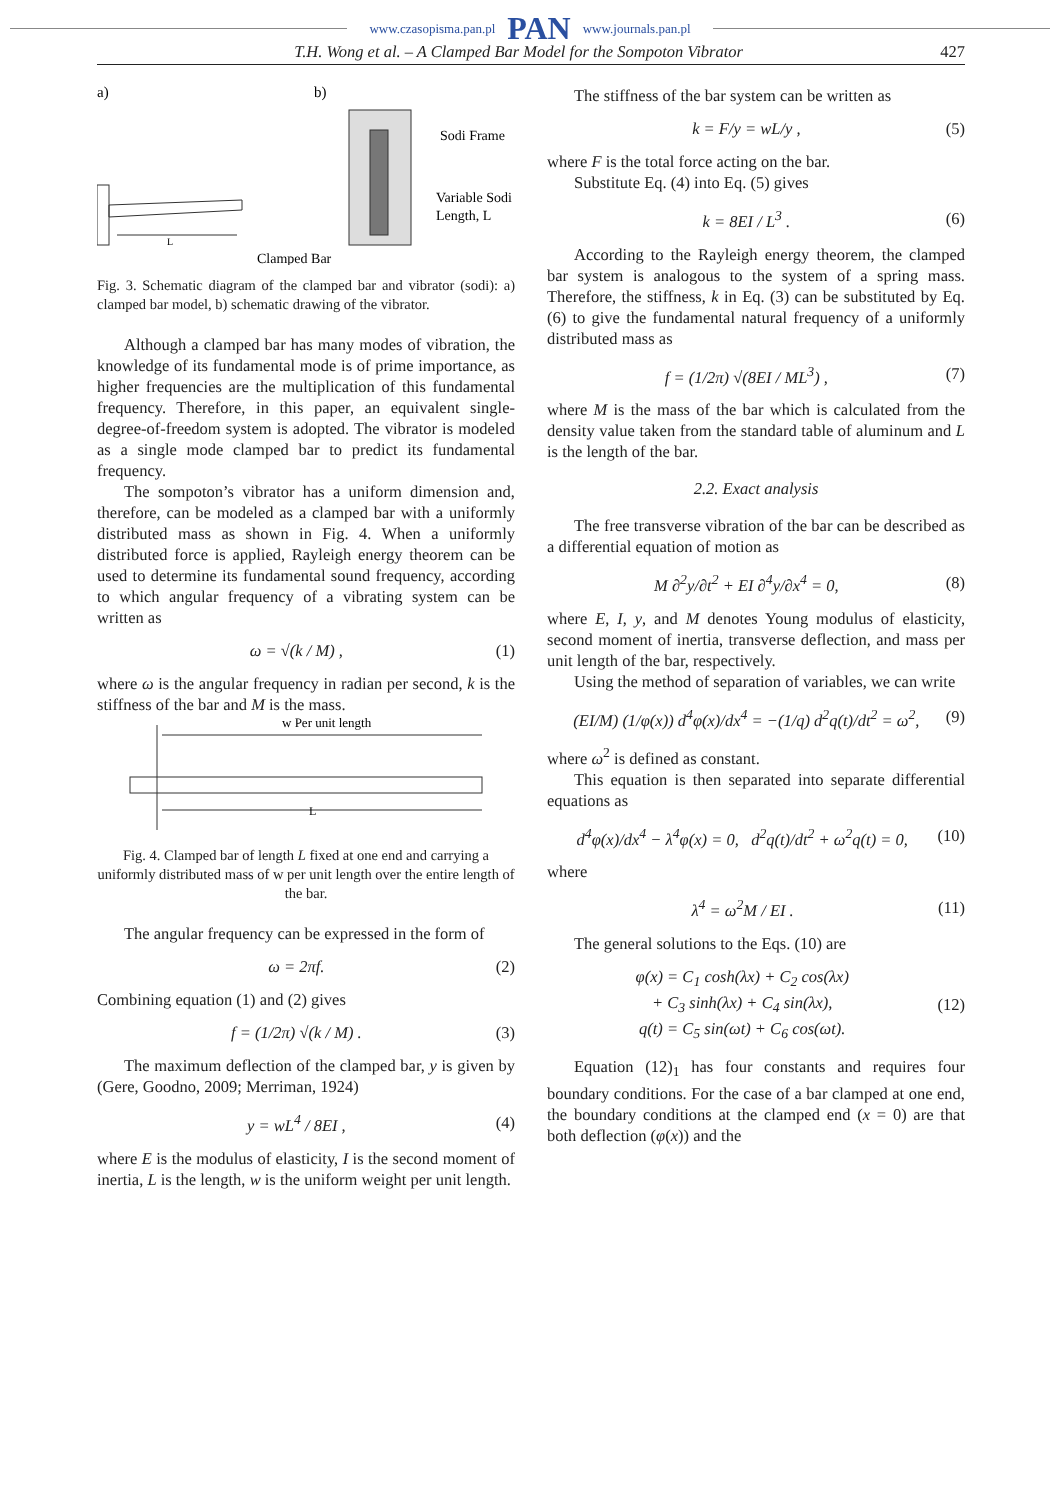www.czasopisma.pan.pl PAN www.journals.pan.pl
T.H. Wong et al. – A Clamped Bar Model for the Sompoton Vibrator 427
a)
b)
L
Sodi Frame
Variable Sodi
Length, L
Clamped Bar
Fig. 3. Schematic diagram of the clamped bar and vibrator (sodi): a) clamped bar model, b) schematic drawing of the vibrator.
Although a clamped bar has many modes of vibration, the knowledge of its fundamental mode is of prime importance, as higher frequencies are the multiplication of this fundamental frequency. Therefore, in this paper, an equivalent single-degree-of-freedom system is adopted. The vibrator is modeled as a single mode clamped bar to predict its fundamental frequency.
The sompoton’s vibrator has a uniform dimension and, therefore, can be modeled as a clamped bar with a uniformly distributed mass as shown in Fig. 4. When a uniformly distributed force is applied, Rayleigh energy theorem can be used to determine its fundamental sound frequency, according to which angular frequency of a vibrating system can be written as
ω = √(k / M) , (1)
where ω is the angular frequency in radian per second, k is the stiffness of the bar and M is the mass.
w Per unit length
L
Fig. 4. Clamped bar of length L fixed at one end and carrying a uniformly distributed mass of w per unit length over the entire length of the bar.
The angular frequency can be expressed in the form of
ω = 2πf. (2)
Combining equation (1) and (2) gives
f = (1/2π) √(k / M) . (3)
The maximum deflection of the clamped bar, y is given by (Gere, Goodno, 2009; Merriman, 1924)
y = wL<sup>4</sup> / 8EI , (4)
where E is the modulus of elasticity, I is the second moment of inertia, L is the length, w is the uniform weight per unit length.
The stiffness of the bar system can be written as
k = F/y = wL/y , (5)
where F is the total force acting on the bar.
Substitute Eq. (4) into Eq. (5) gives
k = 8EI / L<sup>3</sup> . (6)
According to the Rayleigh energy theorem, the clamped bar system is analogous to the system of a spring mass. Therefore, the stiffness, k in Eq. (3) can be substituted by Eq. (6) to give the fundamental natural frequency of a uniformly distributed mass as
f = (1/2π) √(8EI / ML<sup>3</sup>) , (7)
where M is the mass of the bar which is calculated from the density value taken from the standard table of aluminum and L is the length of the bar.
2.2. Exact analysis
The free transverse vibration of the bar can be described as a differential equation of motion as
M ∂<sup>2</sup>y/∂t<sup>2</sup> + EI ∂<sup>4</sup>y/∂x<sup>4</sup> = 0, (8)
where E, I, y, and M denotes Young modulus of elasticity, second moment of inertia, transverse deflection, and mass per unit length of the bar, respectively.
Using the method of separation of variables, we can write
(EI/M) (1/φ(x)) d<sup>4</sup>φ(x)/dx<sup>4</sup> = −(1/q) d<sup>2</sup>q(t)/dt<sup>2</sup> = ω<sup>2</sup>, (9)
where ω<sup>2</sup> is defined as constant.
This equation is then separated into separate differential equations as
d<sup>4</sup>φ(x)/dx<sup>4</sup> − λ<sup>4</sup>φ(x) = 0, d<sup>2</sup>q(t)/dt<sup>2</sup> + ω<sup>2</sup>q(t) = 0, (10)
where
λ<sup>4</sup> = ω<sup>2</sup>M / EI . (11)
The general solutions to the Eqs. (10) are
φ(x) = C<sub>1</sub> cosh(λx) + C<sub>2</sub> cos(λx)
+ C<sub>3</sub> sinh(λx) + C<sub>4</sub> sin(λx),
q(t) = C<sub>5</sub> sin(ωt) + C<sub>6</sub> cos(ωt). (12)
Equation (12)<sub>1</sub> has four constants and requires four boundary conditions. For the case of a bar clamped at one end, the boundary conditions at the clamped end (x = 0) are that both deflection (φ(x)) and the